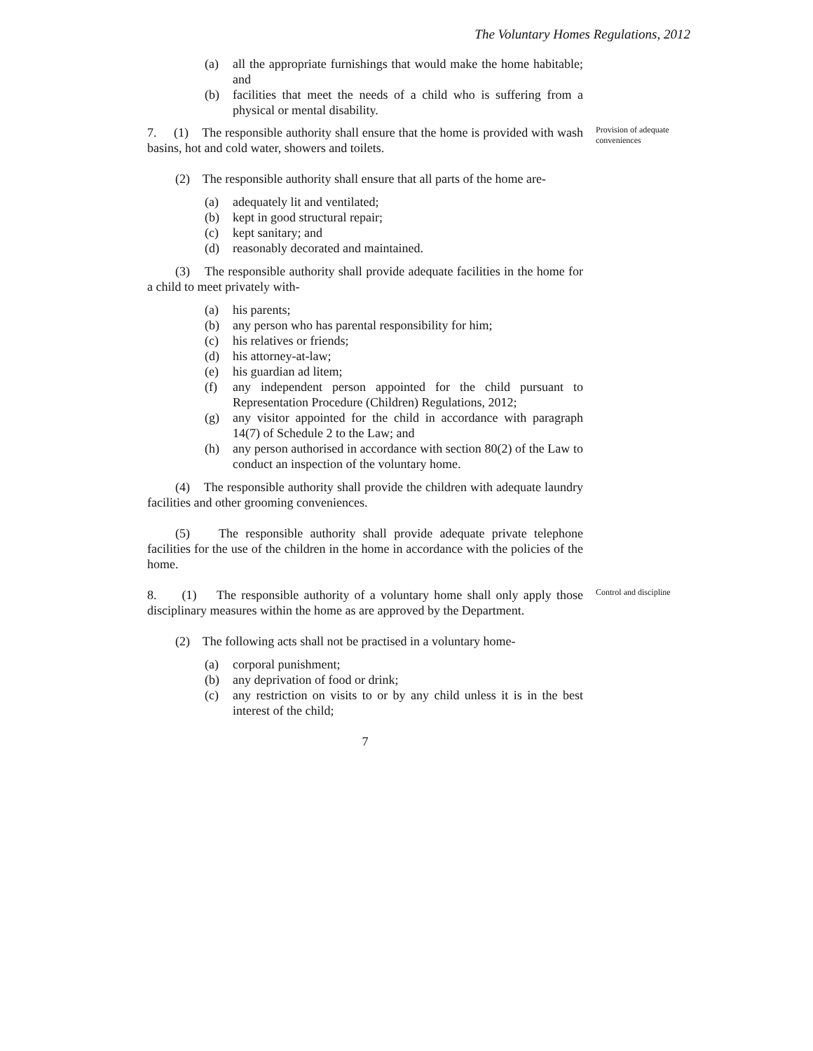The Voluntary Homes Regulations, 2012
(a) all the appropriate furnishings that would make the home habitable; and
(b) facilities that meet the needs of a child who is suffering from a physical or mental disability.
7. (1) The responsible authority shall ensure that the home is provided with wash basins, hot and cold water, showers and toilets.
Provision of adequate conveniences
(2) The responsible authority shall ensure that all parts of the home are-
(a) adequately lit and ventilated;
(b) kept in good structural repair;
(c) kept sanitary; and
(d) reasonably decorated and maintained.
(3) The responsible authority shall provide adequate facilities in the home for a child to meet privately with-
(a) his parents;
(b) any person who has parental responsibility for him;
(c) his relatives or friends;
(d) his attorney-at-law;
(e) his guardian ad litem;
(f) any independent person appointed for the child pursuant to Representation Procedure (Children) Regulations, 2012;
(g) any visitor appointed for the child in accordance with paragraph 14(7) of Schedule 2 to the Law; and
(h) any person authorised in accordance with section 80(2) of the Law to conduct an inspection of the voluntary home.
(4) The responsible authority shall provide the children with adequate laundry facilities and other grooming conveniences.
(5) The responsible authority shall provide adequate private telephone facilities for the use of the children in the home in accordance with the policies of the home.
8. (1) The responsible authority of a voluntary home shall only apply those disciplinary measures within the home as are approved by the Department.
Control and discipline
(2) The following acts shall not be practised in a voluntary home-
(a) corporal punishment;
(b) any deprivation of food or drink;
(c) any restriction on visits to or by any child unless it is in the best interest of the child;
7